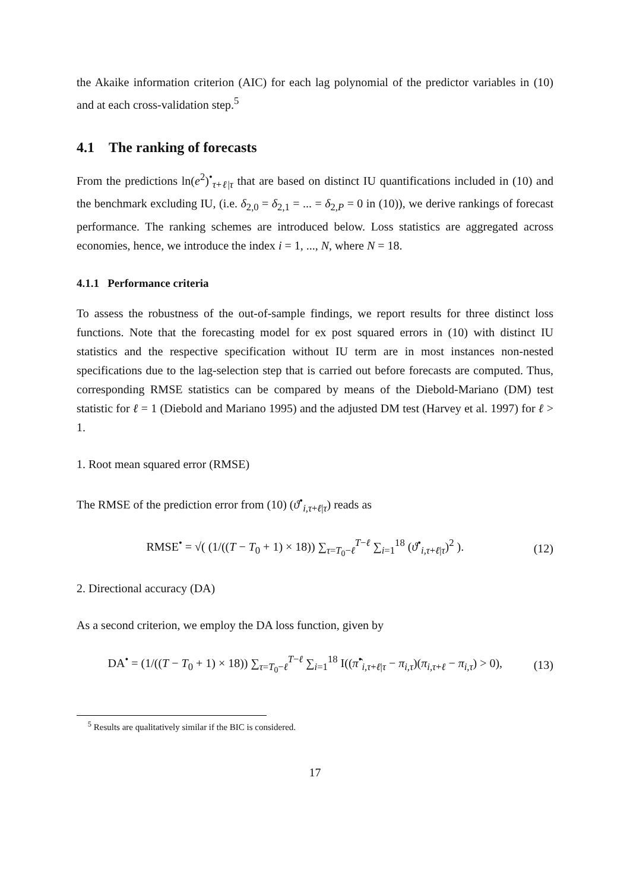the Akaike information criterion (AIC) for each lag polynomial of the predictor variables in (10) and at each cross-validation step.<sup>5</sup>
4.1 The ranking of forecasts
From the predictions ln(e<sup>2</sup>)<sup>•</sup><sub>τ+ℓ|τ</sub> that are based on distinct IU quantifications included in (10) and the benchmark excluding IU, (i.e. δ<sub>2,0</sub> = δ<sub>2,1</sub> = ... = δ<sub>2,P</sub> = 0 in (10)), we derive rankings of forecast performance. The ranking schemes are introduced below. Loss statistics are aggregated across economies, hence, we introduce the index i = 1, ..., N, where N = 18.
4.1.1 Performance criteria
To assess the robustness of the out-of-sample findings, we report results for three distinct loss functions. Note that the forecasting model for ex post squared errors in (10) with distinct IU statistics and the respective specification without IU term are in most instances non-nested specifications due to the lag-selection step that is carried out before forecasts are computed. Thus, corresponding RMSE statistics can be compared by means of the Diebold-Mariano (DM) test statistic for ℓ = 1 (Diebold and Mariano 1995) and the adjusted DM test (Harvey et al. 1997) for ℓ > 1.
1. Root mean squared error (RMSE)
The RMSE of the prediction error from (10) (ϑ<sup>•</sup><sub>i,τ+ℓ|τ</sub>) reads as
RMSE<sup>•</sup> = √( (1/((T − T<sub>0</sub> + 1) × 18)) ∑<sub>τ=T<sub>0</sub>−ℓ</sub><sup>T−ℓ</sup> ∑<sub>i=1</sub><sup>18</sup> (ϑ<sup>•</sup><sub>i,τ+ℓ|τ</sub>)<sup>2</sup> ). (12)
2. Directional accuracy (DA)
As a second criterion, we employ the DA loss function, given by
DA<sup>•</sup> = (1/((T − T<sub>0</sub> + 1) × 18)) ∑<sub>τ=T<sub>0</sub>−ℓ</sub><sup>T−ℓ</sup> ∑<sub>i=1</sub><sup>18</sup> I((π̂<sup>•</sup><sub>i,τ+ℓ|τ</sub> − π<sub>i,τ</sub>)(π<sub>i,τ+ℓ</sub> − π<sub>i,τ</sub>) > 0), (13)
<sup>5</sup> Results are qualitatively similar if the BIC is considered.
17